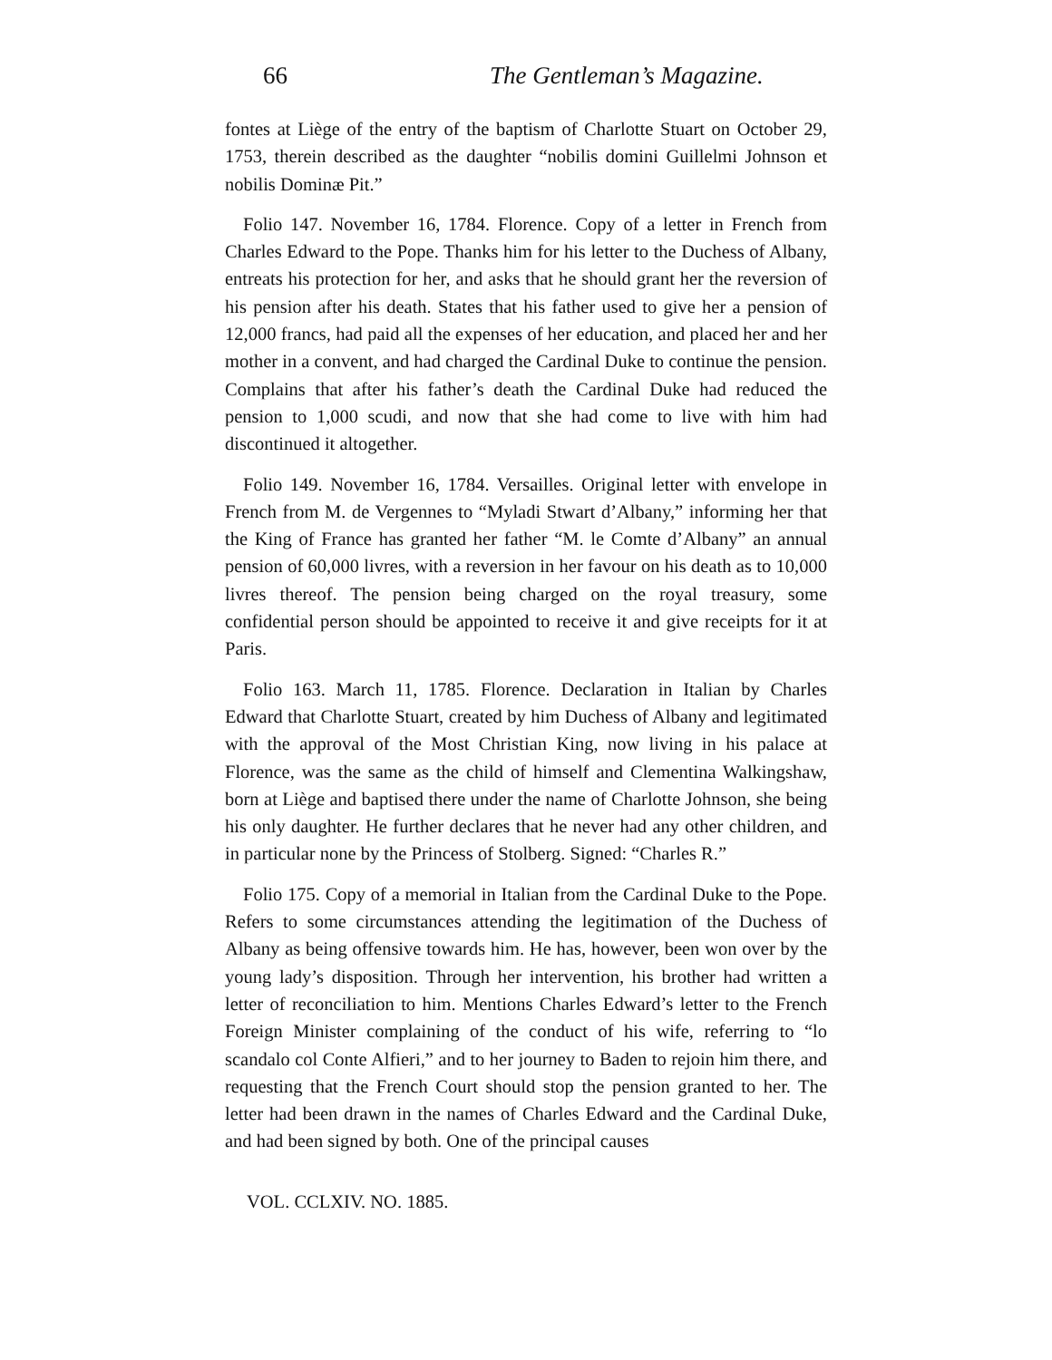66 The Gentleman’s Magazine.
fontes at Liège of the entry of the baptism of Charlotte Stuart on October 29, 1753, therein described as the daughter “nobilis domini Guillelmi Johnson et nobilis Dominæ Pit.”
Folio 147. November 16, 1784. Florence. Copy of a letter in French from Charles Edward to the Pope. Thanks him for his letter to the Duchess of Albany, entreats his protection for her, and asks that he should grant her the reversion of his pension after his death. States that his father used to give her a pension of 12,000 francs, had paid all the expenses of her education, and placed her and her mother in a convent, and had charged the Cardinal Duke to continue the pension. Complains that after his father’s death the Cardinal Duke had reduced the pension to 1,000 scudi, and now that she had come to live with him had discontinued it altogether.
Folio 149. November 16, 1784. Versailles. Original letter with envelope in French from M. de Vergennes to “Myladi Stwart d’Albany,” informing her that the King of France has granted her father “M. le Comte d’Albany” an annual pension of 60,000 livres, with a reversion in her favour on his death as to 10,000 livres thereof. The pension being charged on the royal treasury, some confidential person should be appointed to receive it and give receipts for it at Paris.
Folio 163. March 11, 1785. Florence. Declaration in Italian by Charles Edward that Charlotte Stuart, created by him Duchess of Albany and legitimated with the approval of the Most Christian King, now living in his palace at Florence, was the same as the child of himself and Clementina Walkingshaw, born at Liège and baptised there under the name of Charlotte Johnson, she being his only daughter. He further declares that he never had any other children, and in particular none by the Princess of Stolberg. Signed: “Charles R.”
Folio 175. Copy of a memorial in Italian from the Cardinal Duke to the Pope. Refers to some circumstances attending the legitimation of the Duchess of Albany as being offensive towards him. He has, however, been won over by the young lady’s disposition. Through her intervention, his brother had written a letter of reconciliation to him. Mentions Charles Edward’s letter to the French Foreign Minister complaining of the conduct of his wife, referring to “lo scandalo col Conte Alfieri,” and to her journey to Baden to rejoin him there, and requesting that the French Court should stop the pension granted to her. The letter had been drawn in the names of Charles Edward and the Cardinal Duke, and had been signed by both. One of the principal causes
VOL. CCLXIV. NO. 1885.